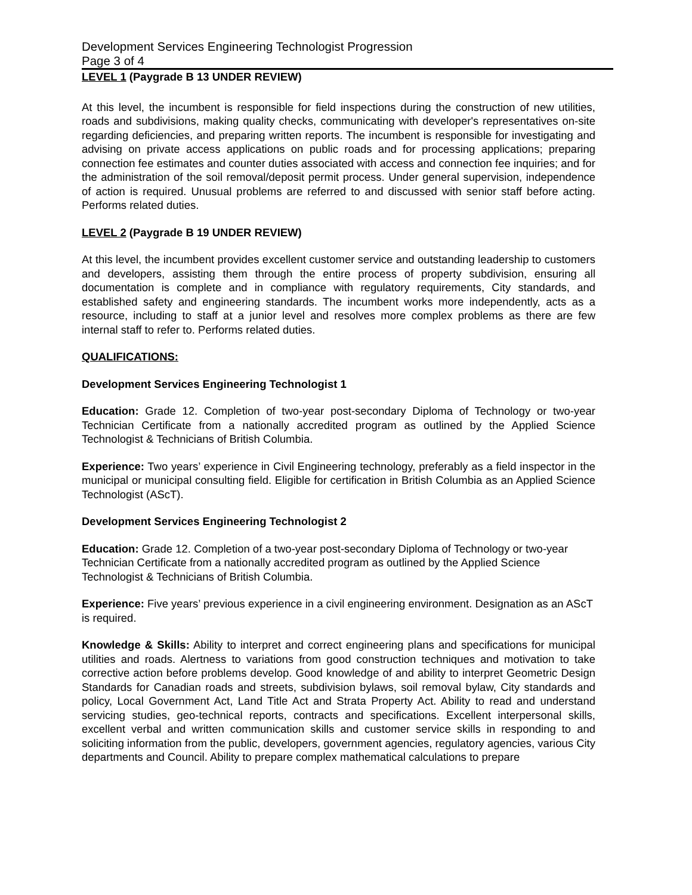Development Services Engineering Technologist Progression
Page 3 of 4
LEVEL 1 (Paygrade B 13 UNDER REVIEW)
At this level, the incumbent is responsible for field inspections during the construction of new utilities, roads and subdivisions, making quality checks, communicating with developer's representatives on-site regarding deficiencies, and preparing written reports. The incumbent is responsible for investigating and advising on private access applications on public roads and for processing applications; preparing connection fee estimates and counter duties associated with access and connection fee inquiries; and for the administration of the soil removal/deposit permit process. Under general supervision, independence of action is required. Unusual problems are referred to and discussed with senior staff before acting. Performs related duties.
LEVEL 2 (Paygrade B 19 UNDER REVIEW)
At this level, the incumbent provides excellent customer service and outstanding leadership to customers and developers, assisting them through the entire process of property subdivision, ensuring all documentation is complete and in compliance with regulatory requirements, City standards, and established safety and engineering standards. The incumbent works more independently, acts as a resource, including to staff at a junior level and resolves more complex problems as there are few internal staff to refer to. Performs related duties.
QUALIFICATIONS:
Development Services Engineering Technologist 1
Education: Grade 12. Completion of two-year post-secondary Diploma of Technology or two-year Technician Certificate from a nationally accredited program as outlined by the Applied Science Technologist & Technicians of British Columbia.
Experience: Two years’ experience in Civil Engineering technology, preferably as a field inspector in the municipal or municipal consulting field. Eligible for certification in British Columbia as an Applied Science Technologist (AScT).
Development Services Engineering Technologist 2
Education: Grade 12. Completion of a two-year post-secondary Diploma of Technology or two-year Technician Certificate from a nationally accredited program as outlined by the Applied Science Technologist & Technicians of British Columbia.
Experience: Five years’ previous experience in a civil engineering environment. Designation as an AScT is required.
Knowledge & Skills: Ability to interpret and correct engineering plans and specifications for municipal utilities and roads. Alertness to variations from good construction techniques and motivation to take corrective action before problems develop. Good knowledge of and ability to interpret Geometric Design Standards for Canadian roads and streets, subdivision bylaws, soil removal bylaw, City standards and policy, Local Government Act, Land Title Act and Strata Property Act. Ability to read and understand servicing studies, geo-technical reports, contracts and specifications. Excellent interpersonal skills, excellent verbal and written communication skills and customer service skills in responding to and soliciting information from the public, developers, government agencies, regulatory agencies, various City departments and Council. Ability to prepare complex mathematical calculations to prepare